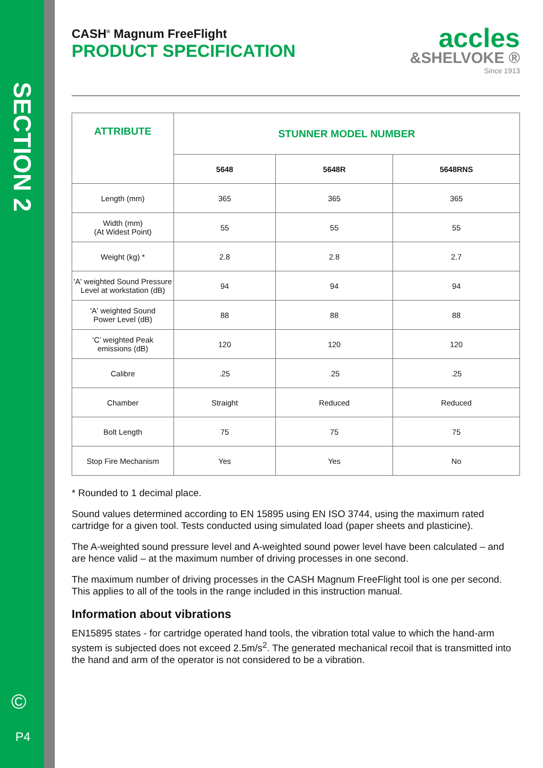SECTION 2
©
P4
CASH<sup>®</sup> Magnum FreeFlight
PRODUCT SPECIFICATION
accles
&SHELVOKE ®
Since 1913
| ATTRIBUTE | STUNNER MODEL NUMBER | | |
| --- | --- | --- | --- |
| | 5648 | 5648R | 5648RNS |
| Length (mm) | 365 | 365 | 365 |
| Width (mm) (At Widest Point) | 55 | 55 | 55 |
| Weight (kg) * | 2.8 | 2.8 | 2.7 |
| 'A' weighted Sound Pressure Level at workstation (dB) | 94 | 94 | 94 |
| 'A' weighted Sound Power Level (dB) | 88 | 88 | 88 |
| ‘C’ weighted Peak emissions (dB) | 120 | 120 | 120 |
| Calibre | .25 | .25 | .25 |
| Chamber | Straight | Reduced | Reduced |
| Bolt Length | 75 | 75 | 75 |
| Stop Fire Mechanism | Yes | Yes | No |
* Rounded to 1 decimal place.
Sound values determined according to EN 15895 using EN ISO 3744, using the maximum rated cartridge for a given tool. Tests conducted using simulated load (paper sheets and plasticine).
The A-weighted sound pressure level and A-weighted sound power level have been calculated – and are hence valid – at the maximum number of driving processes in one second.
The maximum number of driving processes in the CASH Magnum FreeFlight tool is one per second. This applies to all of the tools in the range included in this instruction manual.
Information about vibrations
EN15895 states - for cartridge operated hand tools, the vibration total value to which the hand-arm system is subjected does not exceed 2.5m/s<sup>2</sup>. The generated mechanical recoil that is transmitted into the hand and arm of the operator is not considered to be a vibration.